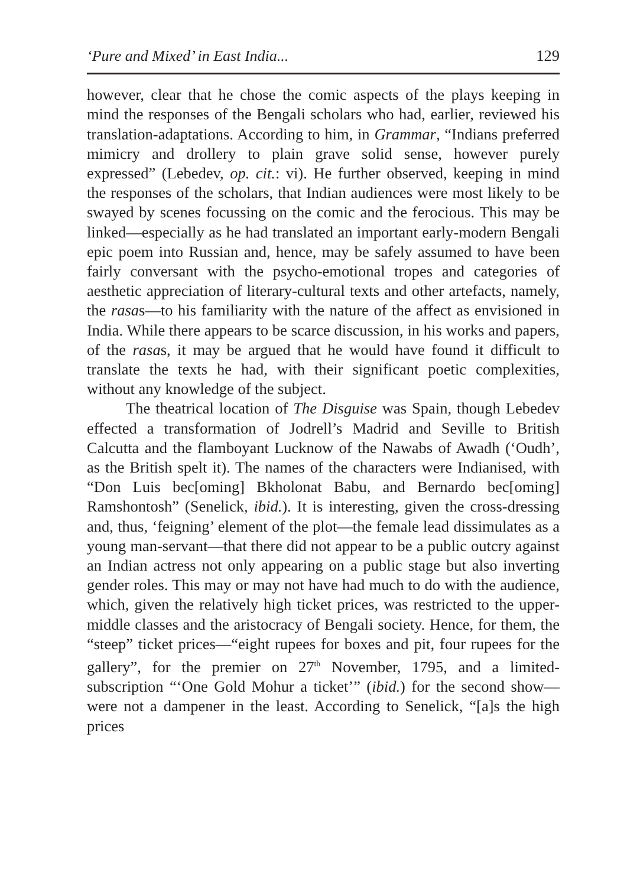‘Pure and Mixed’ in East India... 129
however, clear that he chose the comic aspects of the plays keeping in mind the responses of the Bengali scholars who had, earlier, reviewed his translation-adaptations. According to him, in Grammar, “Indians preferred mimicry and drollery to plain grave solid sense, however purely expressed” (Lebedev, op. cit.: vi). He further observed, keeping in mind the responses of the scholars, that Indian audiences were most likely to be swayed by scenes focussing on the comic and the ferocious. This may be linked—especially as he had translated an important early-modern Bengali epic poem into Russian and, hence, may be safely assumed to have been fairly conversant with the psycho-emotional tropes and categories of aesthetic appreciation of literary-cultural texts and other artefacts, namely, the rasas—to his familiarity with the nature of the affect as envisioned in India. While there appears to be scarce discussion, in his works and papers, of the rasas, it may be argued that he would have found it difficult to translate the texts he had, with their significant poetic complexities, without any knowledge of the subject.
The theatrical location of The Disguise was Spain, though Lebedev effected a transformation of Jodrell’s Madrid and Seville to British Calcutta and the flamboyant Lucknow of the Nawabs of Awadh (‘Oudh’, as the British spelt it). The names of the characters were Indianised, with “Don Luis bec[oming] Bkholonat Babu, and Bernardo bec[oming] Ramshontosh” (Senelick, ibid.). It is interesting, given the cross-dressing and, thus, ‘feigning’ element of the plot—the female lead dissimulates as a young man-servant—that there did not appear to be a public outcry against an Indian actress not only appearing on a public stage but also inverting gender roles. This may or may not have had much to do with the audience, which, given the relatively high ticket prices, was restricted to the upper-middle classes and the aristocracy of Bengali society. Hence, for them, the “steep” ticket prices—“eight rupees for boxes and pit, four rupees for the gallery”, for the premier on 27<sup>th</sup> November, 1795, and a limited-subscription “‘One Gold Mohur a ticket’” (ibid.) for the second show—were not a dampener in the least. According to Senelick, “[a]s the high prices